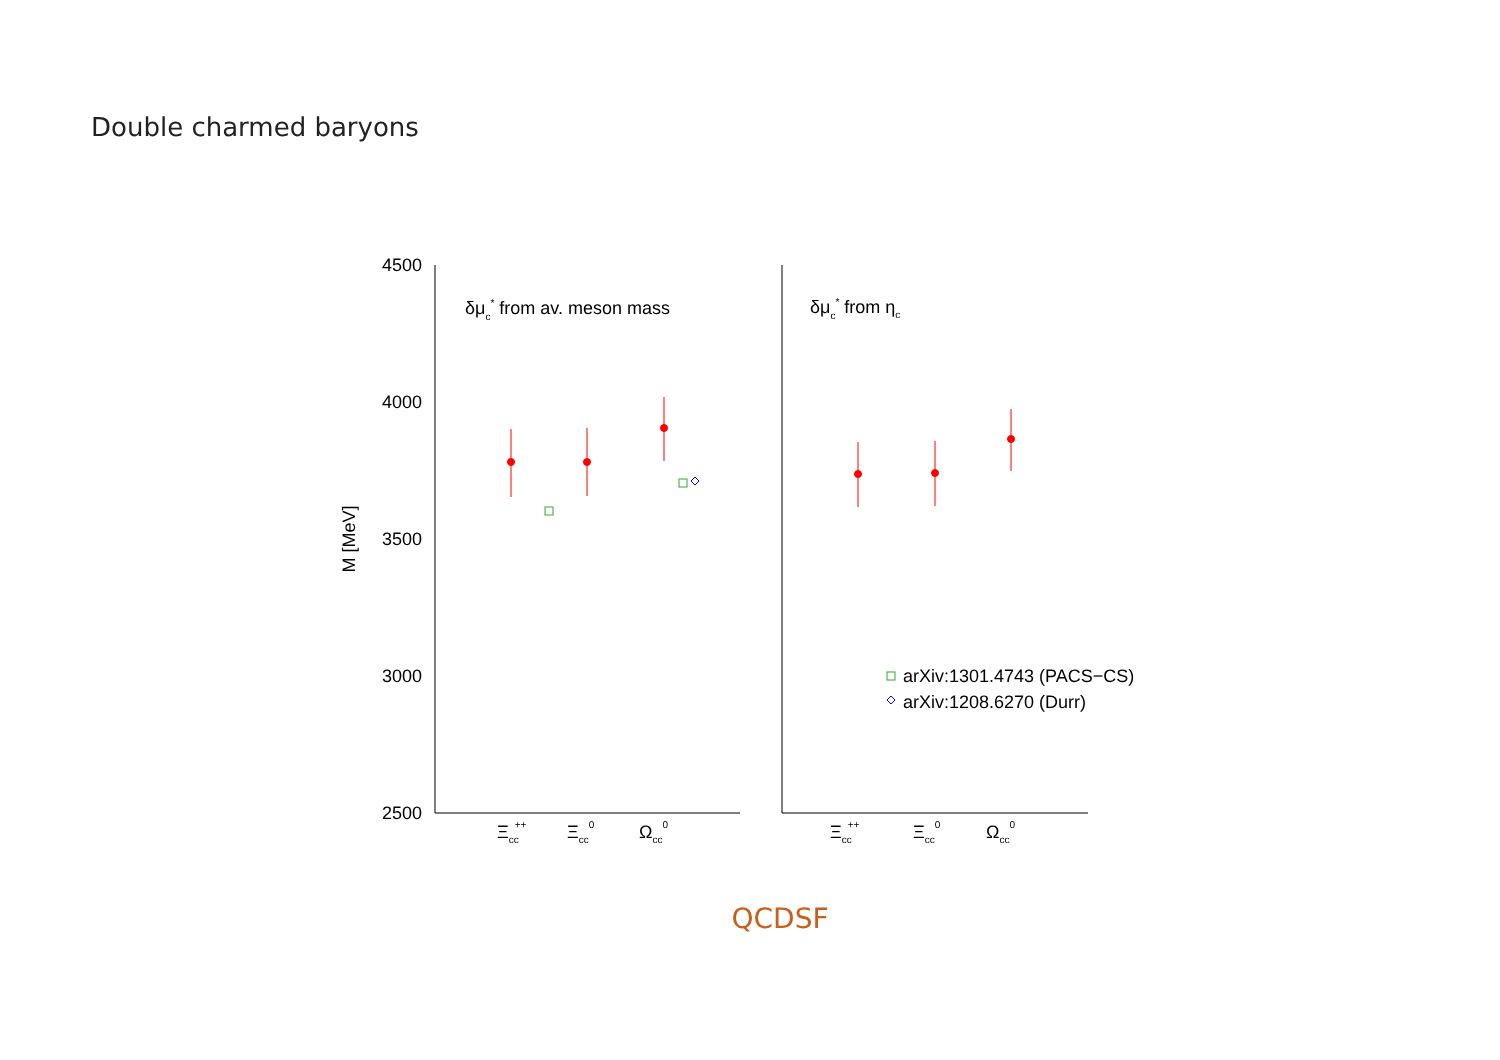Double charmed baryons
4500
4000
3500
3000
2500
M [MeV]
δμc* from av. meson mass
δμc* from ηc
Ξcc++
Ξcc0
Ωcc0
Ξcc++
Ξcc0
Ωcc0
arXiv:1301.4743 (PACS−CS)
arXiv:1208.6270 (Durr)
QCDSF